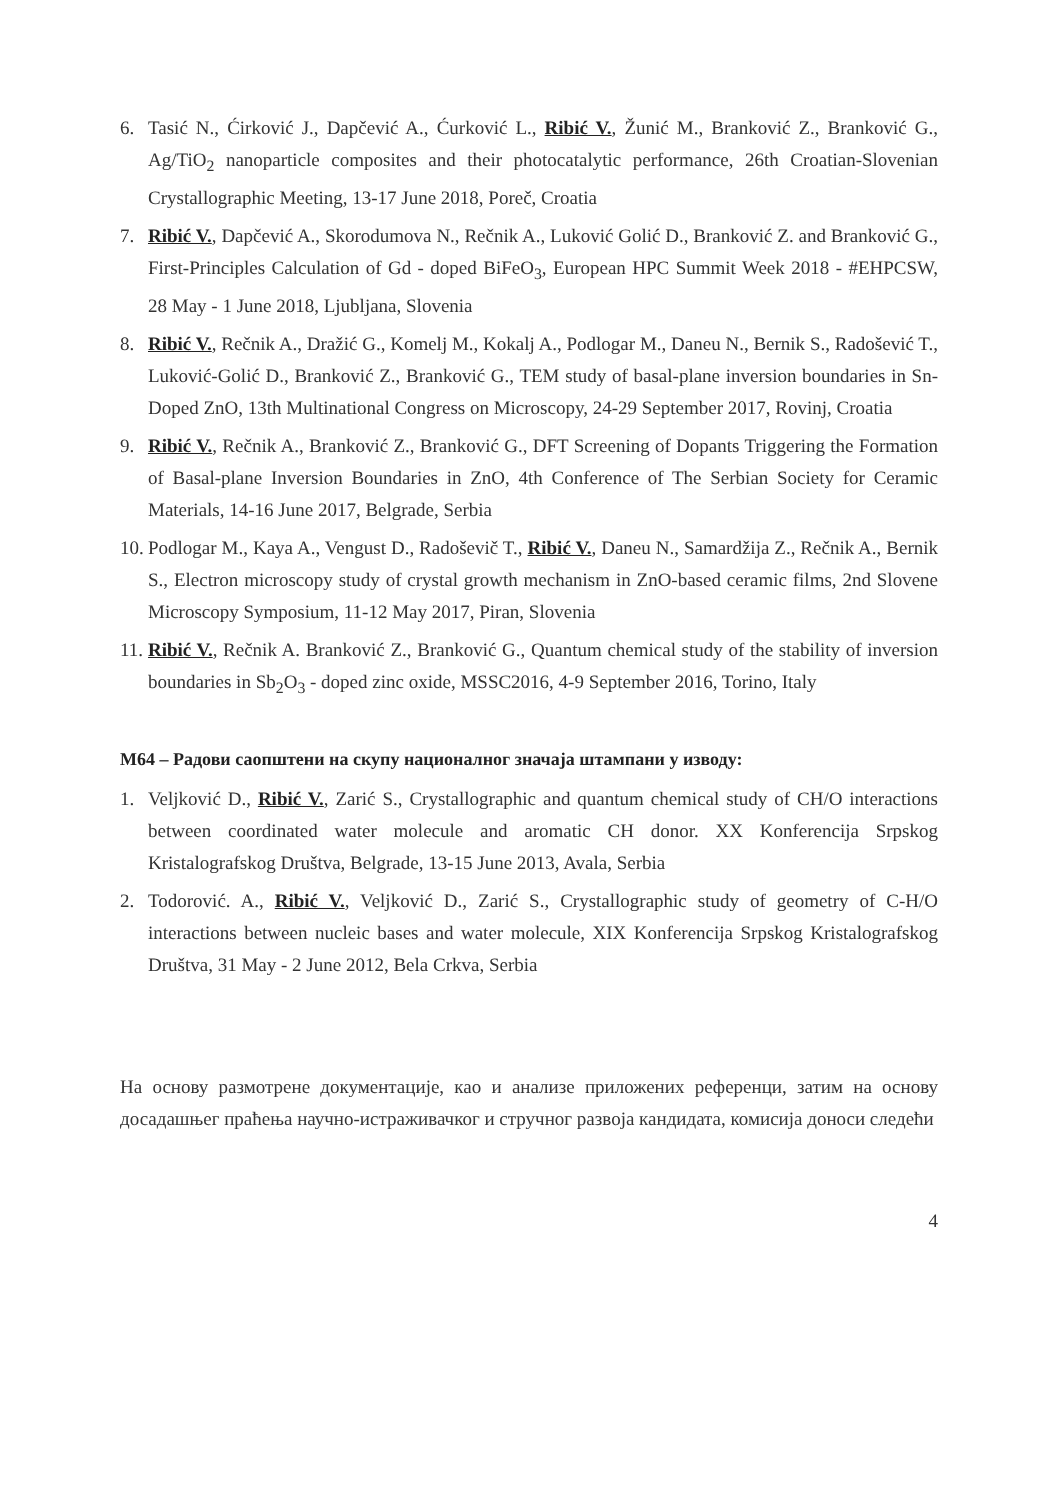6. Tasić N., Ćirković J., Dapčević A., Ćurković L., Ribić V., Žunić M., Branković Z., Branković G., Ag/TiO<sub>2</sub> nanoparticle composites and their photocatalytic performance, 26th Croatian-Slovenian Crystallographic Meeting, 13-17 June 2018, Poreč, Croatia
7. Ribić V., Dapčević A., Skorodumova N., Rečnik A., Luković Golić D., Branković Z. and Branković G., First-Principles Calculation of Gd - doped BiFeO<sub>3</sub>, European HPC Summit Week 2018 - #EHPCSW, 28 May - 1 June 2018, Ljubljana, Slovenia
8. Ribić V., Rečnik A., Dražić G., Komelj M., Kokalj A., Podlogar M., Daneu N., Bernik S., Radošević T., Luković-Golić D., Branković Z., Branković G., TEM study of basal-plane inversion boundaries in Sn-Doped ZnO, 13th Multinational Congress on Microscopy, 24-29 September 2017, Rovinj, Croatia
9. Ribić V., Rečnik A., Branković Z., Branković G., DFT Screening of Dopants Triggering the Formation of Basal-plane Inversion Boundaries in ZnO, 4th Conference of The Serbian Society for Ceramic Materials, 14-16 June 2017, Belgrade, Serbia
10. Podlogar M., Kaya A., Vengust D., Radoševič T., Ribić V., Daneu N., Samardžija Z., Rečnik A., Bernik S., Electron microscopy study of crystal growth mechanism in ZnO-based ceramic films, 2nd Slovene Microscopy Symposium, 11-12 May 2017, Piran, Slovenia
11. Ribić V., Rečnik A. Branković Z., Branković G., Quantum chemical study of the stability of inversion boundaries in Sb<sub>2</sub>O<sub>3</sub> - doped zinc oxide, MSSC2016, 4-9 September 2016, Torino, Italy
М64 – Радови саопштени на скупу националног значаја штампани у изводу:
1. Veljković D., Ribić V., Zarić S., Crystallographic and quantum chemical study of CH/O interactions between coordinated water molecule and aromatic CH donor. XX Konferencija Srpskog Kristalografskog Društva, Belgrade, 13-15 June 2013, Avala, Serbia
2. Todorović. A., Ribić V., Veljković D., Zarić S., Crystallographic study of geometry of C-H/O interactions between nucleic bases and water molecule, XIX Konferencija Srpskog Kristalografskog Društva, 31 May - 2 June 2012, Bela Crkva, Serbia
На основу размотрене документације, као и анализе приложених референци, затим на основу досадашњег праћења научно-истраживачког и стручног развоја кандидата, комисија доноси следећи
4